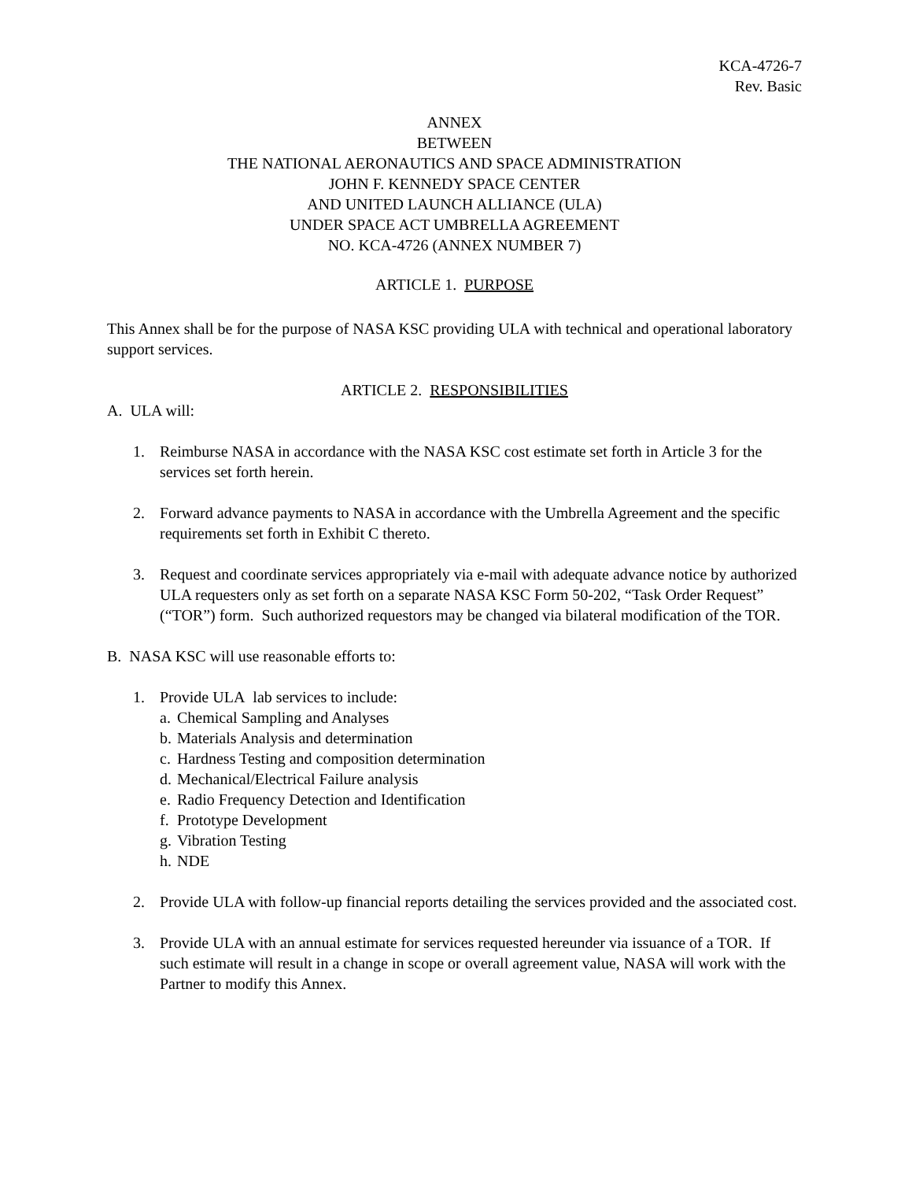KCA-4726-7
Rev. Basic
ANNEX
BETWEEN
THE NATIONAL AERONAUTICS AND SPACE ADMINISTRATION
JOHN F. KENNEDY SPACE CENTER
AND UNITED LAUNCH ALLIANCE (ULA)
UNDER SPACE ACT UMBRELLA AGREEMENT
NO. KCA-4726 (ANNEX NUMBER 7)
ARTICLE 1. PURPOSE
This Annex shall be for the purpose of NASA KSC providing ULA with technical and operational laboratory support services.
ARTICLE 2. RESPONSIBILITIES
A. ULA will:
1. Reimburse NASA in accordance with the NASA KSC cost estimate set forth in Article 3 for the services set forth herein.
2. Forward advance payments to NASA in accordance with the Umbrella Agreement and the specific requirements set forth in Exhibit C thereto.
3. Request and coordinate services appropriately via e-mail with adequate advance notice by authorized ULA requesters only as set forth on a separate NASA KSC Form 50-202, “Task Order Request” (“TOR”) form. Such authorized requestors may be changed via bilateral modification of the TOR.
B. NASA KSC will use reasonable efforts to:
1. Provide ULA lab services to include:
a. Chemical Sampling and Analyses
b. Materials Analysis and determination
c. Hardness Testing and composition determination
d. Mechanical/Electrical Failure analysis
e. Radio Frequency Detection and Identification
f. Prototype Development
g. Vibration Testing
h. NDE
2. Provide ULA with follow-up financial reports detailing the services provided and the associated cost.
3. Provide ULA with an annual estimate for services requested hereunder via issuance of a TOR. If such estimate will result in a change in scope or overall agreement value, NASA will work with the Partner to modify this Annex.